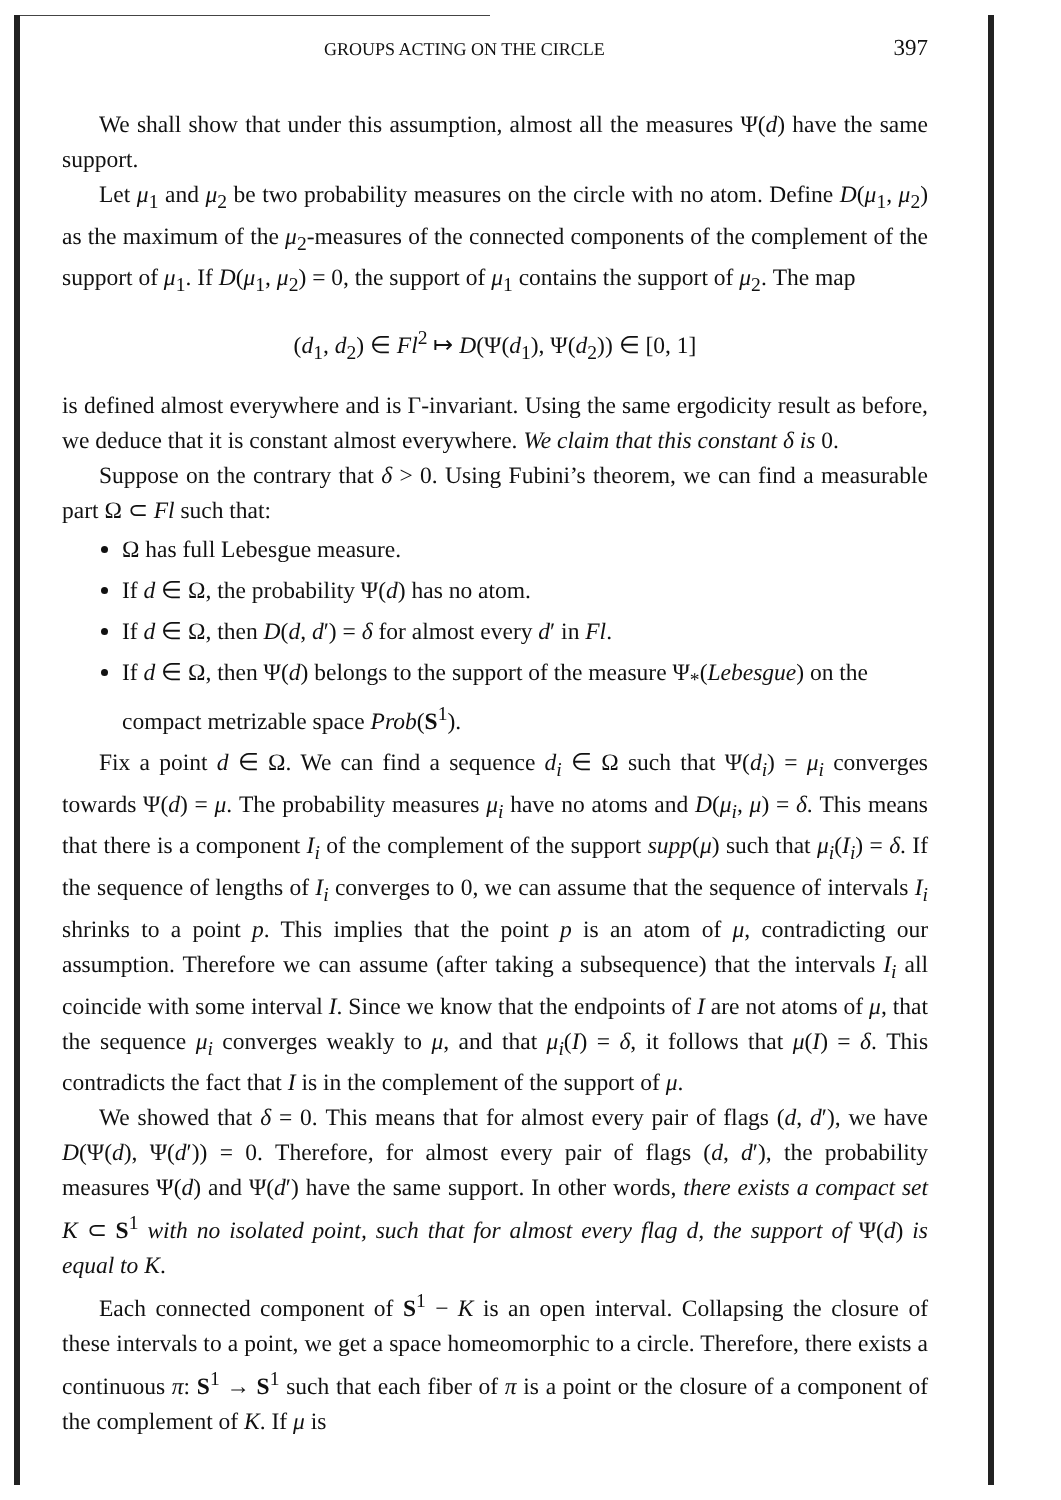GROUPS ACTING ON THE CIRCLE 397
We shall show that under this assumption, almost all the measures Ψ(d) have the same support.
Let μ<sub>1</sub> and μ<sub>2</sub> be two probability measures on the circle with no atom. Define D(μ<sub>1</sub>, μ<sub>2</sub>) as the maximum of the μ<sub>2</sub>-measures of the connected components of the complement of the support of μ<sub>1</sub>. If D(μ<sub>1</sub>, μ<sub>2</sub>) = 0, the support of μ<sub>1</sub> contains the support of μ<sub>2</sub>. The map
(d<sub>1</sub>, d<sub>2</sub>) ∈ Fl<sup>2</sup> ↦ D(Ψ(d<sub>1</sub>), Ψ(d<sub>2</sub>)) ∈ [0, 1]
is defined almost everywhere and is Γ-invariant. Using the same ergodicity result as before, we deduce that it is constant almost everywhere. We claim that this constant δ is 0.
Suppose on the contrary that δ > 0. Using Fubini’s theorem, we can find a measurable part Ω ⊂ Fl such that:
Ω has full Lebesgue measure.
If d ∈ Ω, the probability Ψ(d) has no atom.
If d ∈ Ω, then D(d, d′) = δ for almost every d′ in Fl.
If d ∈ Ω, then Ψ(d) belongs to the support of the measure Ψ<sub>*</sub>(Lebesgue) on the compact metrizable space Prob(S<sup>1</sup>).
Fix a point d ∈ Ω. We can find a sequence d<sub>i</sub> ∈ Ω such that Ψ(d<sub>i</sub>) = μ<sub>i</sub> converges towards Ψ(d) = μ. The probability measures μ<sub>i</sub> have no atoms and D(μ<sub>i</sub>, μ) = δ. This means that there is a component I<sub>i</sub> of the complement of the support supp(μ) such that μ<sub>i</sub>(I<sub>i</sub>) = δ. If the sequence of lengths of I<sub>i</sub> converges to 0, we can assume that the sequence of intervals I<sub>i</sub> shrinks to a point p. This implies that the point p is an atom of μ, contradicting our assumption. Therefore we can assume (after taking a subsequence) that the intervals I<sub>i</sub> all coincide with some interval I. Since we know that the endpoints of I are not atoms of μ, that the sequence μ<sub>i</sub> converges weakly to μ, and that μ<sub>i</sub>(I) = δ, it follows that μ(I) = δ. This contradicts the fact that I is in the complement of the support of μ.
We showed that δ = 0. This means that for almost every pair of flags (d, d′), we have D(Ψ(d), Ψ(d′)) = 0. Therefore, for almost every pair of flags (d, d′), the probability measures Ψ(d) and Ψ(d′) have the same support. In other words, there exists a compact set K ⊂ S<sup>1</sup> with no isolated point, such that for almost every flag d, the support of Ψ(d) is equal to K.
Each connected component of S<sup>1</sup> − K is an open interval. Collapsing the closure of these intervals to a point, we get a space homeomorphic to a circle. Therefore, there exists a continuous π: S<sup>1</sup> → S<sup>1</sup> such that each fiber of π is a point or the closure of a component of the complement of K. If μ is